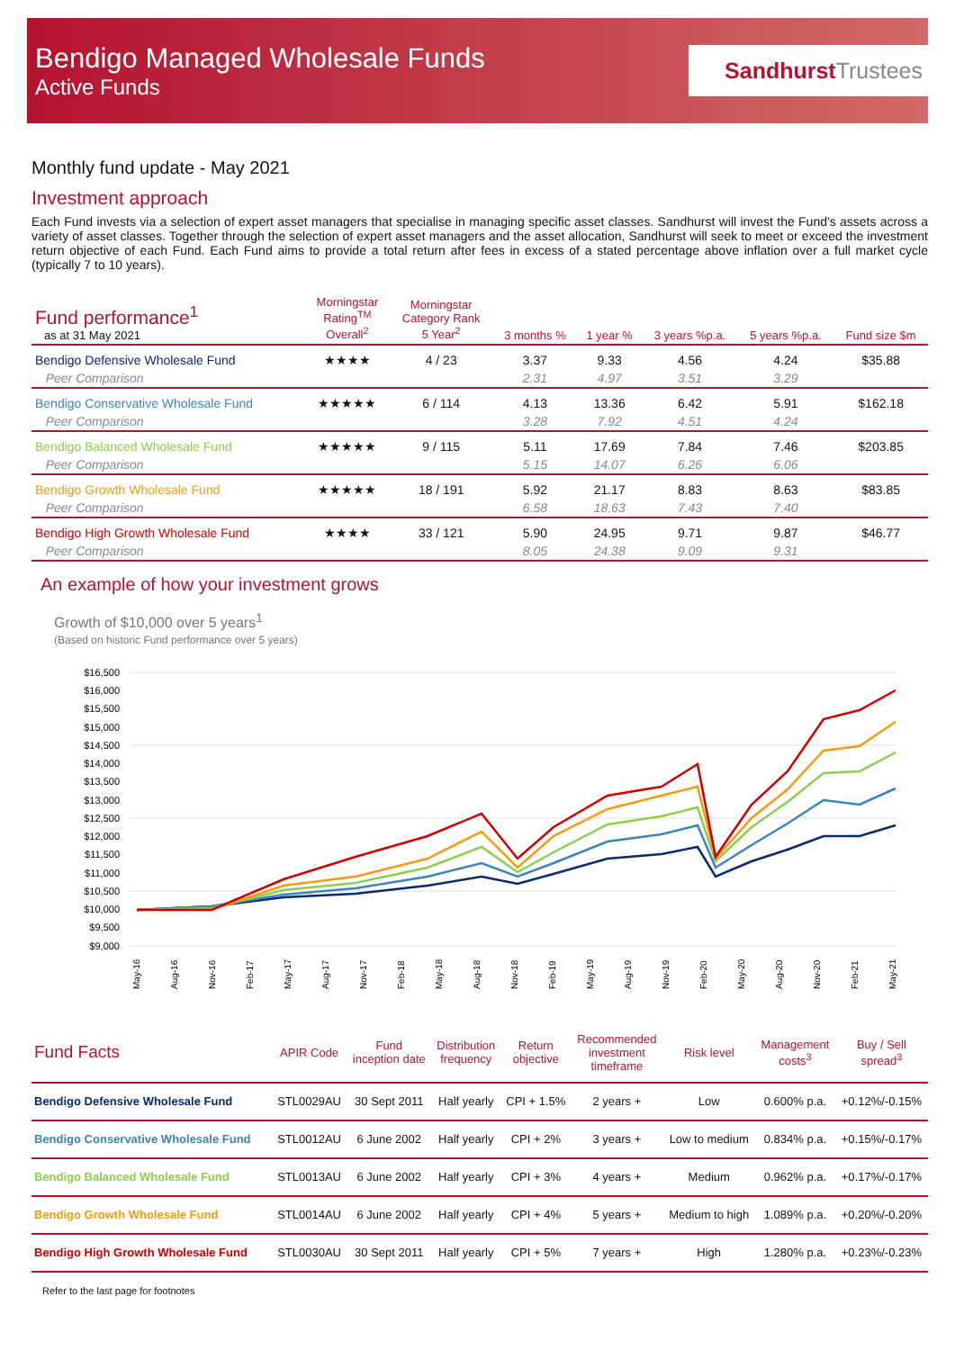Bendigo Managed Wholesale Funds
Active Funds
SandhurstTrustees
Monthly fund update - May 2021
Investment approach
Each Fund invests via a selection of expert asset managers that specialise in managing specific asset classes. Sandhurst will invest the Fund's assets across a variety of asset classes. Together through the selection of expert asset managers and the asset allocation, Sandhurst will seek to meet or exceed the investment return objective of each Fund. Each Fund aims to provide a total return after fees in excess of a stated percentage above inflation over a full market cycle (typically 7 to 10 years).
| Fund performance<sup>1</sup> as at 31 May 2021 | Morningstar Rating<sup>TM</sup> Overall<sup>2</sup> | Morningstar Category Rank 5 Year<sup>2</sup> | 3 months % | 1 year % | 3 years %p.a. | 5 years %p.a. | Fund size $m |
| --- | --- | --- | --- | --- | --- | --- | --- |
| Bendigo Defensive Wholesale Fund | ★★★★ | 4 / 23 | 3.37 | 9.33 | 4.56 | 4.24 | $35.88 |
| Peer Comparison | | | 2.31 | 4.97 | 3.51 | 3.29 | |
| Bendigo Conservative Wholesale Fund | ★★★★★ | 6 / 114 | 4.13 | 13.36 | 6.42 | 5.91 | $162.18 |
| Peer Comparison | | | 3.28 | 7.92 | 4.51 | 4.24 | |
| Bendigo Balanced Wholesale Fund | ★★★★★ | 9 / 115 | 5.11 | 17.69 | 7.84 | 7.46 | $203.85 |
| Peer Comparison | | | 5.15 | 14.07 | 6.26 | 6.06 | |
| Bendigo Growth Wholesale Fund | ★★★★★ | 18 / 191 | 5.92 | 21.17 | 8.83 | 8.63 | $83.85 |
| Peer Comparison | | | 6.58 | 18.63 | 7.43 | 7.40 | |
| Bendigo High Growth Wholesale Fund | ★★★★ | 33 / 121 | 5.90 | 24.95 | 9.71 | 9.87 | $46.77 |
| Peer Comparison | | | 8.05 | 24.38 | 9.09 | 9.31 | |
An example of how your investment grows
Growth of $10,000 over 5 years<sup>1</sup>
(Based on historic Fund performance over 5 years)
$16,500
$16,000
$15,500
$15,000
$14,500
$14,000
$13,500
$13,000
$12,500
$12,000
$11,500
$11,000
$10,500
$10,000
$9,500
$9,000
May-16
Aug-16
Nov-16
Feb-17
May-17
Aug-17
Nov-17
Feb-18
May-18
Aug-18
Nov-18
Feb-19
May-19
Aug-19
Nov-19
Feb-20
May-20
Aug-20
Nov-20
Feb-21
May-21
| Fund Facts | APIR Code | Fund inception date | Distribution frequency | Return objective | Recommended investment timeframe | Risk level | Management costs<sup>3</sup> | Buy / Sell spread<sup>3</sup> |
| --- | --- | --- | --- | --- | --- | --- | --- | --- |
| Bendigo Defensive Wholesale Fund | STL0029AU | 30 Sept 2011 | Half yearly | CPI + 1.5% | 2 years + | Low | 0.600% p.a. | +0.12%/-0.15% |
| Bendigo Conservative Wholesale Fund | STL0012AU | 6 June 2002 | Half yearly | CPI + 2% | 3 years + | Low to medium | 0.834% p.a. | +0.15%/-0.17% |
| Bendigo Balanced Wholesale Fund | STL0013AU | 6 June 2002 | Half yearly | CPI + 3% | 4 years + | Medium | 0.962% p.a. | +0.17%/-0.17% |
| Bendigo Growth Wholesale Fund | STL0014AU | 6 June 2002 | Half yearly | CPI + 4% | 5 years + | Medium to high | 1.089% p.a. | +0.20%/-0.20% |
| Bendigo High Growth Wholesale Fund | STL0030AU | 30 Sept 2011 | Half yearly | CPI + 5% | 7 years + | High | 1.280% p.a. | +0.23%/-0.23% |
Refer to the last page for footnotes